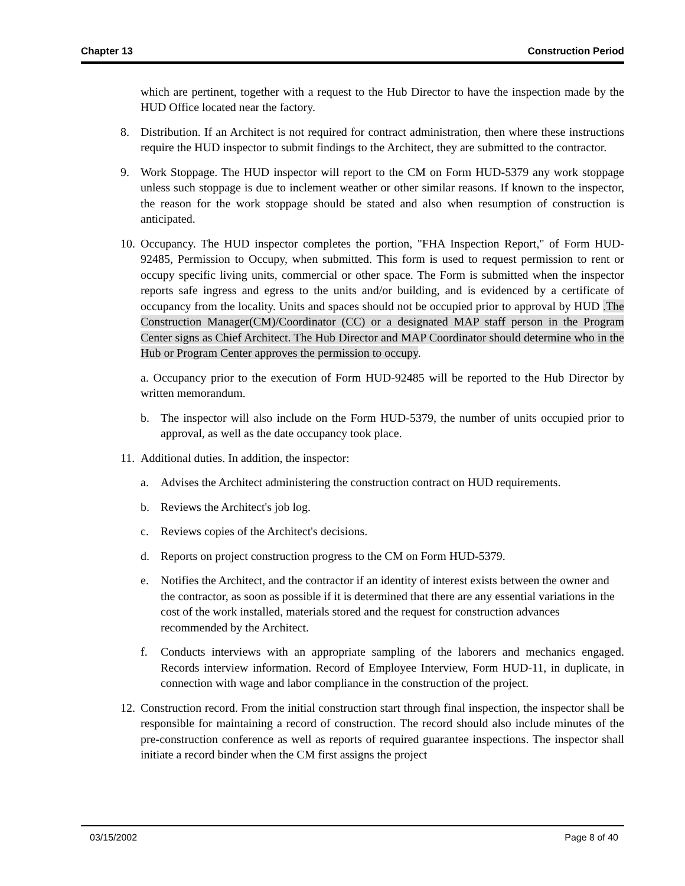Chapter 13 Construction Period
which are pertinent, together with a request to the Hub Director to have the inspection made by the HUD Office located near the factory.
8. Distribution. If an Architect is not required for contract administration, then where these instructions require the HUD inspector to submit findings to the Architect, they are submitted to the contractor.
9. Work Stoppage. The HUD inspector will report to the CM on Form HUD-5379 any work stoppage unless such stoppage is due to inclement weather or other similar reasons. If known to the inspector, the reason for the work stoppage should be stated and also when resumption of construction is anticipated.
10. Occupancy. The HUD inspector completes the portion, "FHA Inspection Report," of Form HUD-92485, Permission to Occupy, when submitted. This form is used to request permission to rent or occupy specific living units, commercial or other space. The Form is submitted when the inspector reports safe ingress and egress to the units and/or building, and is evidenced by a certificate of occupancy from the locality. Units and spaces should not be occupied prior to approval by HUD .The Construction Manager(CM)/Coordinator (CC) or a designated MAP staff person in the Program Center signs as Chief Architect. The Hub Director and MAP Coordinator should determine who in the Hub or Program Center approves the permission to occupy.
a. Occupancy prior to the execution of Form HUD-92485 will be reported to the Hub Director by written memorandum.
b. The inspector will also include on the Form HUD-5379, the number of units occupied prior to approval, as well as the date occupancy took place.
11. Additional duties. In addition, the inspector:
a. Advises the Architect administering the construction contract on HUD requirements.
b. Reviews the Architect's job log.
c. Reviews copies of the Architect's decisions.
d. Reports on project construction progress to the CM on Form HUD-5379.
e. Notifies the Architect, and the contractor if an identity of interest exists between the owner and the contractor, as soon as possible if it is determined that there are any essential variations in the cost of the work installed, materials stored and the request for construction advances recommended by the Architect.
f. Conducts interviews with an appropriate sampling of the laborers and mechanics engaged. Records interview information. Record of Employee Interview, Form HUD-11, in duplicate, in connection with wage and labor compliance in the construction of the project.
12. Construction record. From the initial construction start through final inspection, the inspector shall be responsible for maintaining a record of construction. The record should also include minutes of the pre-construction conference as well as reports of required guarantee inspections. The inspector shall initiate a record binder when the CM first assigns the project
03/15/2002 Page 8 of 40